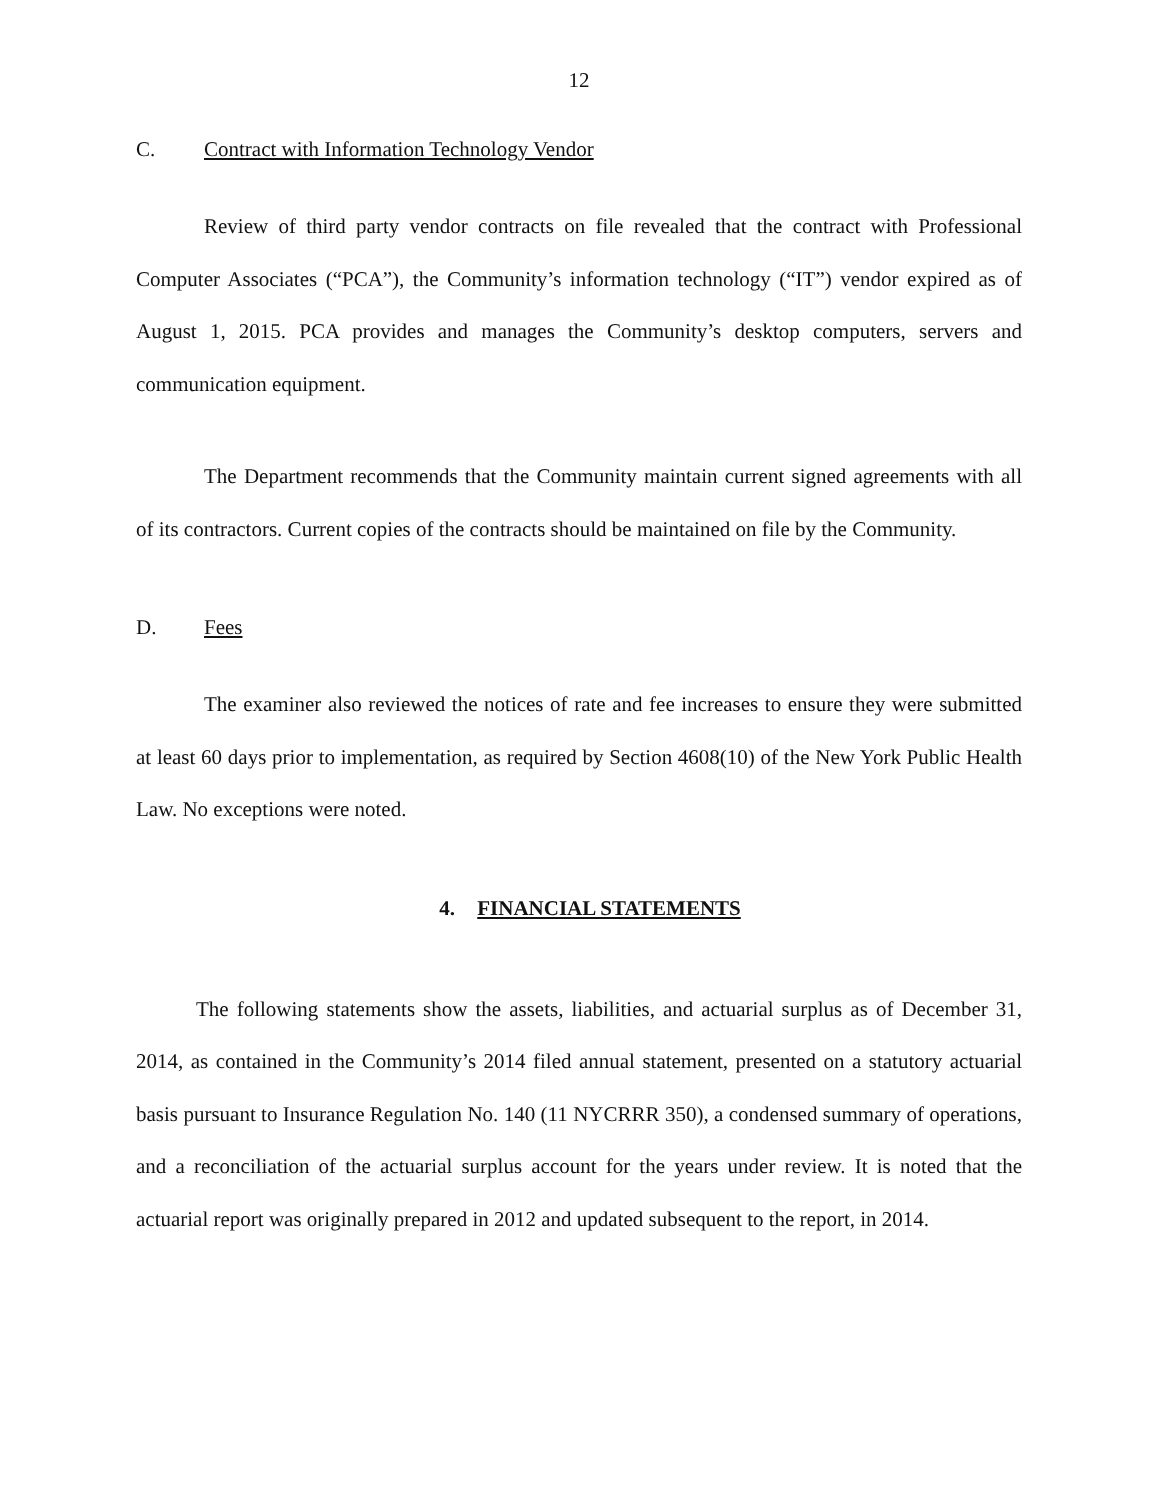12
C. Contract with Information Technology Vendor
Review of third party vendor contracts on file revealed that the contract with Professional Computer Associates (“PCA”), the Community’s information technology (“IT”) vendor expired as of August 1, 2015. PCA provides and manages the Community’s desktop computers, servers and communication equipment.
The Department recommends that the Community maintain current signed agreements with all of its contractors. Current copies of the contracts should be maintained on file by the Community.
D. Fees
The examiner also reviewed the notices of rate and fee increases to ensure they were submitted at least 60 days prior to implementation, as required by Section 4608(10) of the New York Public Health Law. No exceptions were noted.
4. FINANCIAL STATEMENTS
The following statements show the assets, liabilities, and actuarial surplus as of December 31, 2014, as contained in the Community’s 2014 filed annual statement, presented on a statutory actuarial basis pursuant to Insurance Regulation No. 140 (11 NYCRRR 350), a condensed summary of operations, and a reconciliation of the actuarial surplus account for the years under review. It is noted that the actuarial report was originally prepared in 2012 and updated subsequent to the report, in 2014.